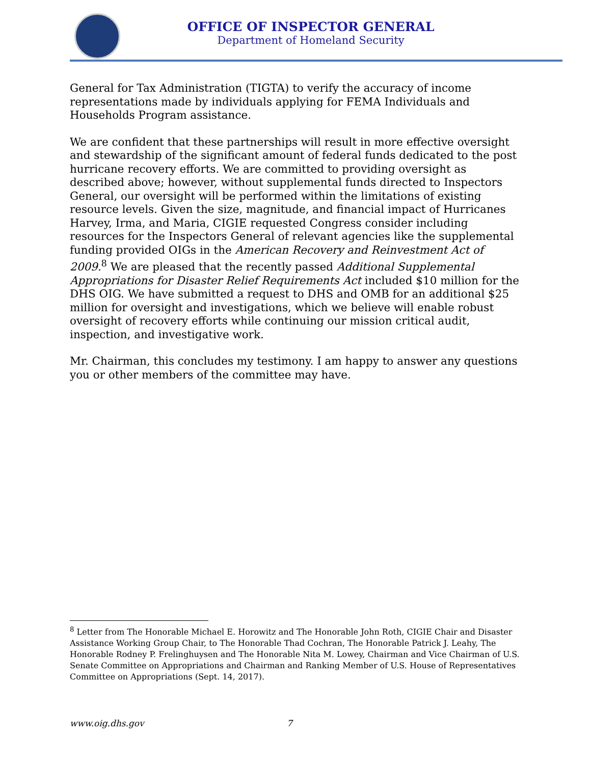OFFICE OF INSPECTOR GENERAL
Department of Homeland Security
General for Tax Administration (TIGTA) to verify the accuracy of income representations made by individuals applying for FEMA Individuals and Households Program assistance.
We are confident that these partnerships will result in more effective oversight and stewardship of the significant amount of federal funds dedicated to the post hurricane recovery efforts. We are committed to providing oversight as described above; however, without supplemental funds directed to Inspectors General, our oversight will be performed within the limitations of existing resource levels. Given the size, magnitude, and financial impact of Hurricanes Harvey, Irma, and Maria, CIGIE requested Congress consider including resources for the Inspectors General of relevant agencies like the supplemental funding provided OIGs in the American Recovery and Reinvestment Act of 2009.<sup>8</sup> We are pleased that the recently passed Additional Supplemental Appropriations for Disaster Relief Requirements Act included $10 million for the DHS OIG. We have submitted a request to DHS and OMB for an additional $25 million for oversight and investigations, which we believe will enable robust oversight of recovery efforts while continuing our mission critical audit, inspection, and investigative work.
Mr. Chairman, this concludes my testimony. I am happy to answer any questions you or other members of the committee may have.
<sup>8</sup> Letter from The Honorable Michael E. Horowitz and The Honorable John Roth, CIGIE Chair and Disaster Assistance Working Group Chair, to The Honorable Thad Cochran, The Honorable Patrick J. Leahy, The Honorable Rodney P. Frelinghuysen and The Honorable Nita M. Lowey, Chairman and Vice Chairman of U.S. Senate Committee on Appropriations and Chairman and Ranking Member of U.S. House of Representatives Committee on Appropriations (Sept. 14, 2017).
www.oig.dhs.gov 7